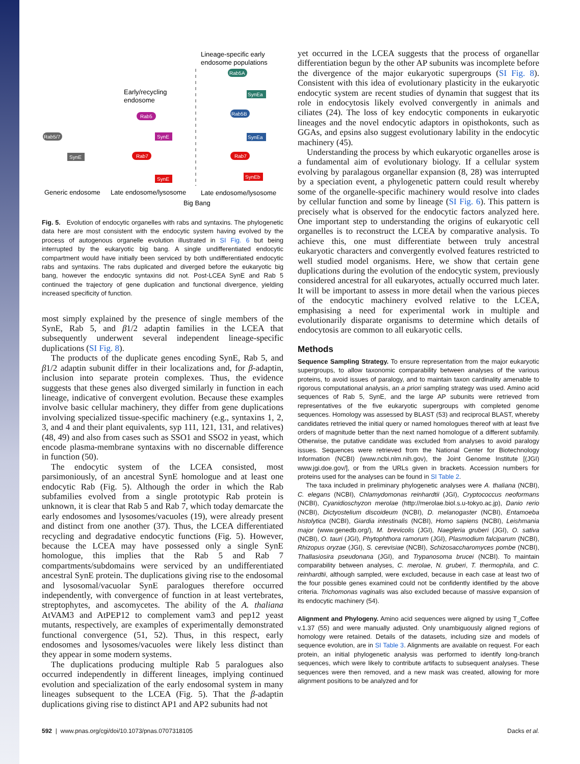Lineage-specific early
endosome populations
Early/recycling
endosome
Rab5A
SynEa
Rab5B
SynEa
Rab5
SynE
Rab5/7
SynE
Rab7
SynE
Rab7
SynEb
Generic endosome
Late endosome/lysosome
Late endosome/lysosome
Big Bang
Fig. 5. Evolution of endocytic organelles with rabs and syntaxins. The phylogenetic data here are most consistent with the endocytic system having evolved by the process of autogenous organelle evolution illustrated in SI Fig. 6 but being interrupted by the eukaryotic big bang. A single undifferentiated endocytic compartment would have initially been serviced by both undifferentiated endocytic rabs and syntaxins. The rabs duplicated and diverged before the eukaryotic big bang, however the endocytic syntaxins did not. Post-LCEA SynE and Rab 5 continued the trajectory of gene duplication and functional divergence, yielding increased specificity of function.
most simply explained by the presence of single members of the SynE, Rab 5, and β1/2 adaptin families in the LCEA that subsequently underwent several independent lineage-specific duplications (SI Fig. 8).
The products of the duplicate genes encoding SynE, Rab 5, and β1/2 adaptin subunit differ in their localizations and, for β-adaptin, inclusion into separate protein complexes. Thus, the evidence suggests that these genes also diverged similarly in function in each lineage, indicative of convergent evolution. Because these examples involve basic cellular machinery, they differ from gene duplications involving specialized tissue-specific machinery (e.g., syntaxins 1, 2, 3, and 4 and their plant equivalents, syp 111, 121, 131, and relatives) (48, 49) and also from cases such as SSO1 and SSO2 in yeast, which encode plasma-membrane syntaxins with no discernable difference in function (50).
The endocytic system of the LCEA consisted, most parsimoniously, of an ancestral SynE homologue and at least one endocytic Rab (Fig. 5). Although the order in which the Rab subfamilies evolved from a single prototypic Rab protein is unknown, it is clear that Rab 5 and Rab 7, which today demarcate the early endosomes and lysosomes/vacuoles (19), were already present and distinct from one another (37). Thus, the LCEA differentiated recycling and degradative endocytic functions (Fig. 5). However, because the LCEA may have possessed only a single SynE homologue, this implies that the Rab 5 and Rab 7 compartments/subdomains were serviced by an undifferentiated ancestral SynE protein. The duplications giving rise to the endosomal and lysosomal/vacuolar SynE paralogues therefore occurred independently, with convergence of function in at least vertebrates, streptophytes, and ascomycetes. The ability of the A. thaliana AtVAM3 and AtPEP12 to complement vam3 and pep12 yeast mutants, respectively, are examples of experimentally demonstrated functional convergence (51, 52). Thus, in this respect, early endosomes and lysosomes/vacuoles were likely less distinct than they appear in some modern systems.
The duplications producing multiple Rab 5 paralogues also occurred independently in different lineages, implying continued evolution and specialization of the early endosomal system in many lineages subsequent to the LCEA (Fig. 5). That the β-adaptin duplications giving rise to distinct AP1 and AP2 subunits had not
yet occurred in the LCEA suggests that the process of organellar differentiation begun by the other AP subunits was incomplete before the divergence of the major eukaryotic supergroups (SI Fig. 8). Consistent with this idea of evolutionary plasticity in the eukaryotic endocytic system are recent studies of dynamin that suggest that its role in endocytosis likely evolved convergently in animals and ciliates (24). The loss of key endocytic components in eukaryotic lineages and the novel endocytic adaptors in opisthokonts, such as GGAs, and epsins also suggest evolutionary lability in the endocytic machinery (45).
Understanding the process by which eukaryotic organelles arose is a fundamental aim of evolutionary biology. If a cellular system evolving by paralagous organellar expansion (8, 28) was interrupted by a speciation event, a phylogenetic pattern could result whereby some of the organelle-specific machinery would resolve into clades by cellular function and some by lineage (SI Fig. 6). This pattern is precisely what is observed for the endocytic factors analyzed here. One important step to understanding the origins of eukaryotic cell organelles is to reconstruct the LCEA by comparative analysis. To achieve this, one must differentiate between truly ancestral eukaryotic characters and convergently evolved features restricted to well studied model organisms. Here, we show that certain gene duplications during the evolution of the endocytic system, previously considered ancestral for all eukaryotes, actually occurred much later. It will be important to assess in more detail when the various pieces of the endocytic machinery evolved relative to the LCEA, emphasising a need for experimental work in multiple and evolutionarily disparate organisms to determine which details of endocytosis are common to all eukaryotic cells.
Methods
Sequence Sampling Strategy. To ensure representation from the major eukaryotic supergroups, to allow taxonomic comparability between analyses of the various proteins, to avoid issues of paralogy, and to maintain taxon cardinality amenable to rigorous computational analysis, an a priori sampling strategy was used. Amino acid sequences of Rab 5, SynE, and the large AP subunits were retrieved from representatives of the five eukaryotic supergroups with completed genome sequences. Homology was assessed by BLAST (53) and reciprocal BLAST, whereby candidates retrieved the initial query or named homologues thereof with at least five orders of magnitude better than the next named homologue of a different subfamily. Otherwise, the putative candidate was excluded from analyses to avoid paralogy issues. Sequences were retrieved from the National Center for Biotechnology Information (NCBI) (www.ncbi.nlm.nih.gov), the Joint Genome Institute [(JGI) www.jgi.doe.gov/], or from the URLs given in brackets. Accession numbers for proteins used for the analyses can be found in SI Table 2.
The taxa included in preliminary phylogenetic analyses were A. thaliana (NCBI), C. elegans (NCBI), Chlamydomonas reinhardtii (JGI), Cryptococcus neoformans (NCBI), Cyanidioschyzon merolae (http://merolae.biol.s.u-tokyo.ac.jp), Danio rerio (NCBI), Dictyostelium discoideum (NCBI), D. melanogaster (NCBI), Entamoeba histolytica (NCBI), Giardia intestinalis (NCBI), Homo sapiens (NCBI), Leishmania major (www.genedb.org/), M. brevicolis (JGI), Naegleria gruberi (JGI), O. sativa (NCBI), O. tauri (JGI), Phytophthora ramorum (JGI), Plasmodium falciparum (NCBI), Rhizopus oryzae (JGI), S. cerevisiae (NCBI), Schizosaccharomyces pombe (NCBI), Thallasiosira pseudonana (JGI), and Trypanosoma brucei (NCBI). To maintain comparability between analyses, C. merolae, N. gruberi, T. thermophila, and C. reinhardtii, although sampled, were excluded, because in each case at least two of the four possible genes examined could not be confidently identified by the above criteria. Trichomonas vaginalis was also excluded because of massive expansion of its endocytic machinery (54).
Alignment and Phylogeny. Amino acid sequences were aligned by using T_Coffee v.1.37 (55) and were manually adjusted. Only unambiguously aligned regions of homology were retained. Details of the datasets, including size and models of sequence evolution, are in SI Table 3. Alignments are available on request. For each protein, an initial phylogenetic analysis was performed to identify long-branch sequences, which were likely to contribute artifacts to subsequent analyses. These sequences were then removed, and a new mask was created, allowing for more alignment positions to be analyzed and for
592 | www.pnas.org/cgi/doi/10.1073/pnas.0707318105 Dacks et al.